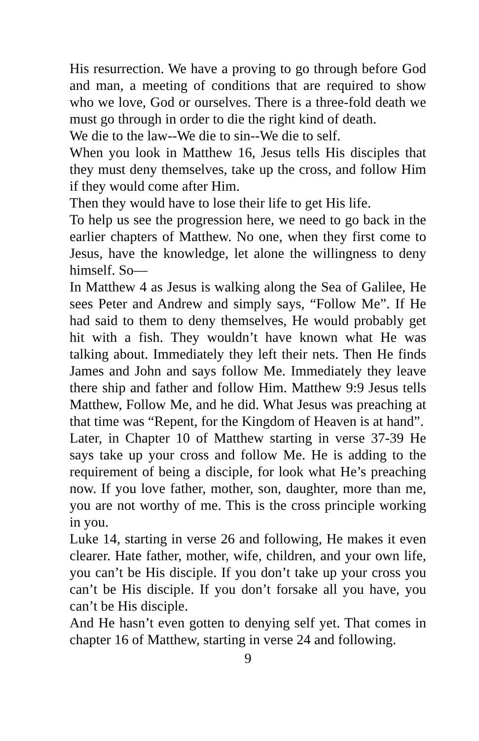His resurrection. We have a proving to go through before God and man, a meeting of conditions that are required to show who we love, God or ourselves. There is a three-fold death we must go through in order to die the right kind of death.
We die to the law--We die to sin--We die to self.
When you look in Matthew 16, Jesus tells His disciples that they must deny themselves, take up the cross, and follow Him if they would come after Him.
Then they would have to lose their life to get His life.
To help us see the progression here, we need to go back in the earlier chapters of Matthew. No one, when they first come to Jesus, have the knowledge, let alone the willingness to deny himself. So—
In Matthew 4 as Jesus is walking along the Sea of Galilee, He sees Peter and Andrew and simply says, “Follow Me”. If He had said to them to deny themselves, He would probably get hit with a fish. They wouldn’t have known what He was talking about. Immediately they left their nets. Then He finds James and John and says follow Me. Immediately they leave there ship and father and follow Him. Matthew 9:9 Jesus tells Matthew, Follow Me, and he did. What Jesus was preaching at that time was “Repent, for the Kingdom of Heaven is at hand”.
Later, in Chapter 10 of Matthew starting in verse 37-39 He says take up your cross and follow Me. He is adding to the requirement of being a disciple, for look what He’s preaching now. If you love father, mother, son, daughter, more than me, you are not worthy of me. This is the cross principle working in you.
Luke 14, starting in verse 26 and following, He makes it even clearer. Hate father, mother, wife, children, and your own life, you can’t be His disciple. If you don’t take up your cross you can’t be His disciple. If you don’t forsake all you have, you can’t be His disciple.
And He hasn’t even gotten to denying self yet. That comes in chapter 16 of Matthew, starting in verse 24 and following.
9